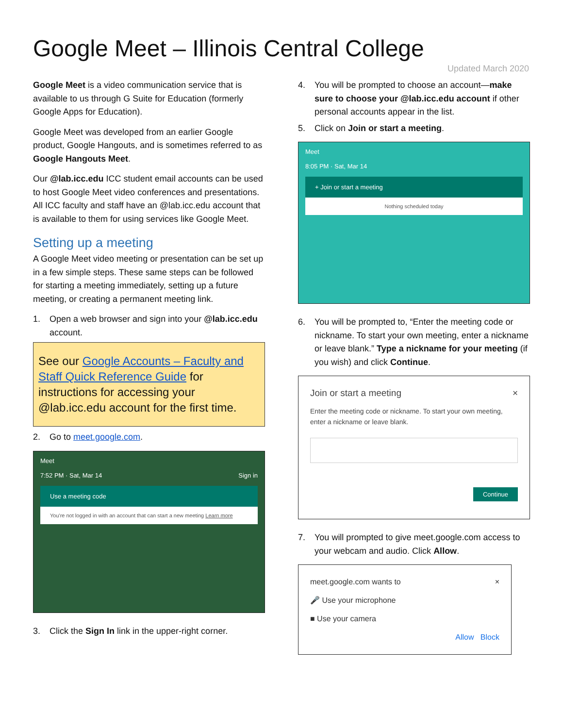Google Meet – Illinois Central College
Updated March 2020
Google Meet is a video communication service that is available to us through G Suite for Education (formerly Google Apps for Education).
Google Meet was developed from an earlier Google product, Google Hangouts, and is sometimes referred to as Google Hangouts Meet.
Our @lab.icc.edu ICC student email accounts can be used to host Google Meet video conferences and presentations. All ICC faculty and staff have an @lab.icc.edu account that is available to them for using services like Google Meet.
Setting up a meeting
A Google Meet video meeting or presentation can be set up in a few simple steps. These same steps can be followed for starting a meeting immediately, setting up a future meeting, or creating a permanent meeting link.
1. Open a web browser and sign into your @lab.icc.edu account.
See our Google Accounts – Faculty and Staff Quick Reference Guide for instructions for accessing your @lab.icc.edu account for the first time.
2. Go to meet.google.com.
Meet
7:52 PM · Sat, Mar 14 Sign in
Use a meeting code
You're not logged in with an account that can start a new meeting Learn more
3. Click the Sign In link in the upper-right corner.
4. You will be prompted to choose an account—make sure to choose your @lab.icc.edu account if other personal accounts appear in the list.
5. Click on Join or start a meeting.
Meet
8:05 PM · Sat, Mar 14
+ Join or start a meeting
Nothing scheduled today
6. You will be prompted to, “Enter the meeting code or nickname. To start your own meeting, enter a nickname or leave blank.” Type a nickname for your meeting (if you wish) and click Continue.
Join or start a meeting ×
Enter the meeting code or nickname. To start your own meeting, enter a nickname or leave blank.
Continue
7. You will prompted to give meet.google.com access to your webcam and audio. Click Allow.
meet.google.com wants to ×
🎤 Use your microphone
■ Use your camera
Allow Block